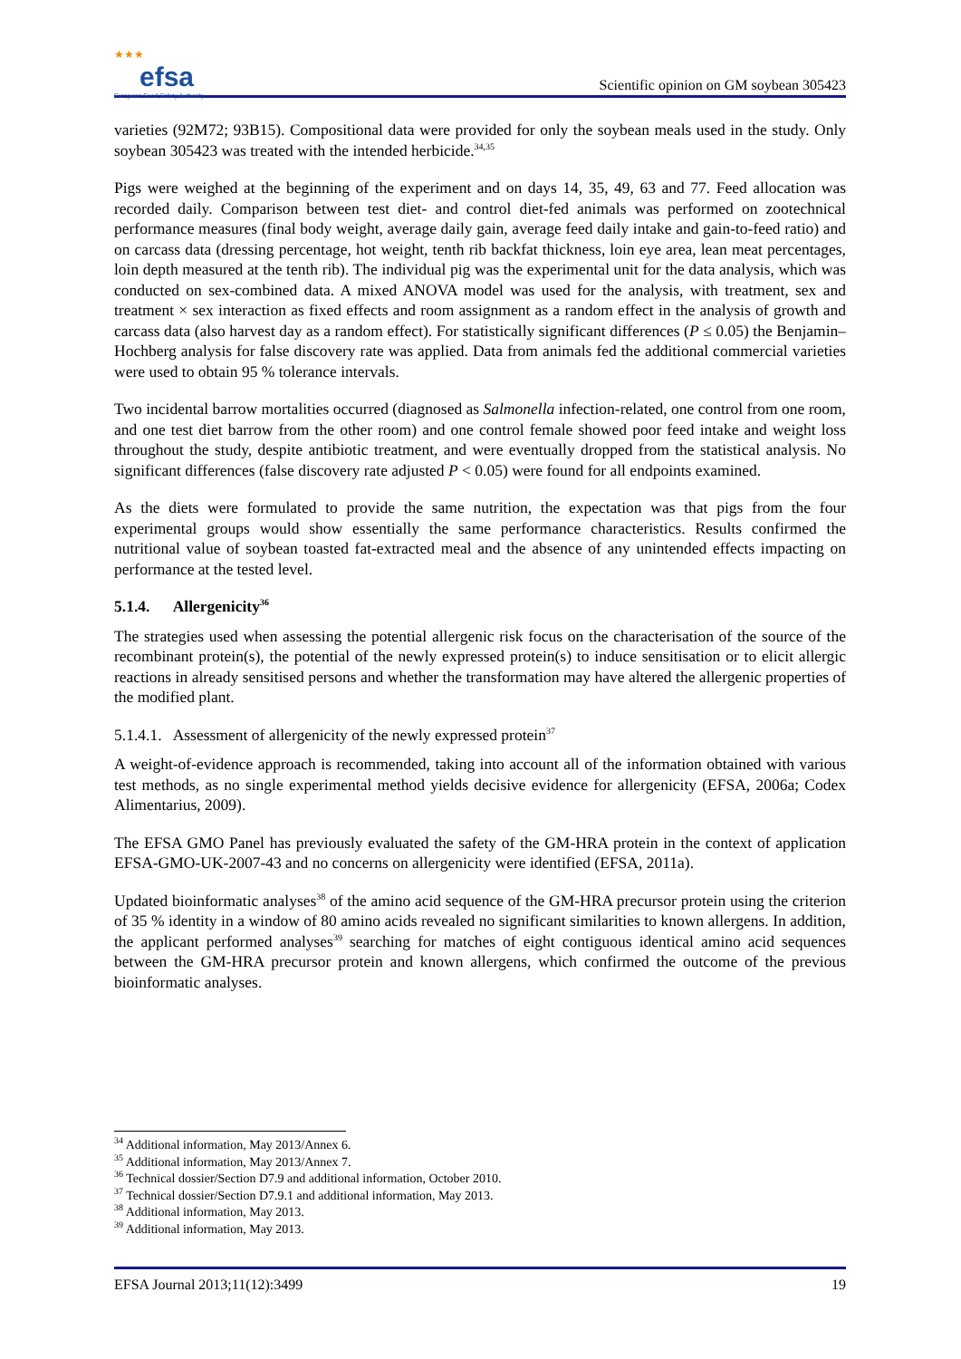★★★
efsa
European Food Safety Authority
Scientific opinion on GM soybean 305423
varieties (92M72; 93B15). Compositional data were provided for only the soybean meals used in the study. Only soybean 305423 was treated with the intended herbicide.<sup>34,35</sup>
Pigs were weighed at the beginning of the experiment and on days 14, 35, 49, 63 and 77. Feed allocation was recorded daily. Comparison between test diet- and control diet-fed animals was performed on zootechnical performance measures (final body weight, average daily gain, average feed daily intake and gain-to-feed ratio) and on carcass data (dressing percentage, hot weight, tenth rib backfat thickness, loin eye area, lean meat percentages, loin depth measured at the tenth rib). The individual pig was the experimental unit for the data analysis, which was conducted on sex-combined data. A mixed ANOVA model was used for the analysis, with treatment, sex and treatment × sex interaction as fixed effects and room assignment as a random effect in the analysis of growth and carcass data (also harvest day as a random effect). For statistically significant differences (P ≤ 0.05) the Benjamin–Hochberg analysis for false discovery rate was applied. Data from animals fed the additional commercial varieties were used to obtain 95 % tolerance intervals.
Two incidental barrow mortalities occurred (diagnosed as Salmonella infection-related, one control from one room, and one test diet barrow from the other room) and one control female showed poor feed intake and weight loss throughout the study, despite antibiotic treatment, and were eventually dropped from the statistical analysis. No significant differences (false discovery rate adjusted P < 0.05) were found for all endpoints examined.
As the diets were formulated to provide the same nutrition, the expectation was that pigs from the four experimental groups would show essentially the same performance characteristics. Results confirmed the nutritional value of soybean toasted fat-extracted meal and the absence of any unintended effects impacting on performance at the tested level.
5.1.4. Allergenicity<sup>36</sup>
The strategies used when assessing the potential allergenic risk focus on the characterisation of the source of the recombinant protein(s), the potential of the newly expressed protein(s) to induce sensitisation or to elicit allergic reactions in already sensitised persons and whether the transformation may have altered the allergenic properties of the modified plant.
5.1.4.1. Assessment of allergenicity of the newly expressed protein<sup>37</sup>
A weight-of-evidence approach is recommended, taking into account all of the information obtained with various test methods, as no single experimental method yields decisive evidence for allergenicity (EFSA, 2006a; Codex Alimentarius, 2009).
The EFSA GMO Panel has previously evaluated the safety of the GM-HRA protein in the context of application EFSA-GMO-UK-2007-43 and no concerns on allergenicity were identified (EFSA, 2011a).
Updated bioinformatic analyses<sup>38</sup> of the amino acid sequence of the GM-HRA precursor protein using the criterion of 35 % identity in a window of 80 amino acids revealed no significant similarities to known allergens. In addition, the applicant performed analyses<sup>39</sup> searching for matches of eight contiguous identical amino acid sequences between the GM-HRA precursor protein and known allergens, which confirmed the outcome of the previous bioinformatic analyses.
<sup>34</sup> Additional information, May 2013/Annex 6.
<sup>35</sup> Additional information, May 2013/Annex 7.
<sup>36</sup> Technical dossier/Section D7.9 and additional information, October 2010.
<sup>37</sup> Technical dossier/Section D7.9.1 and additional information, May 2013.
<sup>38</sup> Additional information, May 2013.
<sup>39</sup> Additional information, May 2013.
EFSA Journal 2013;11(12):3499 19